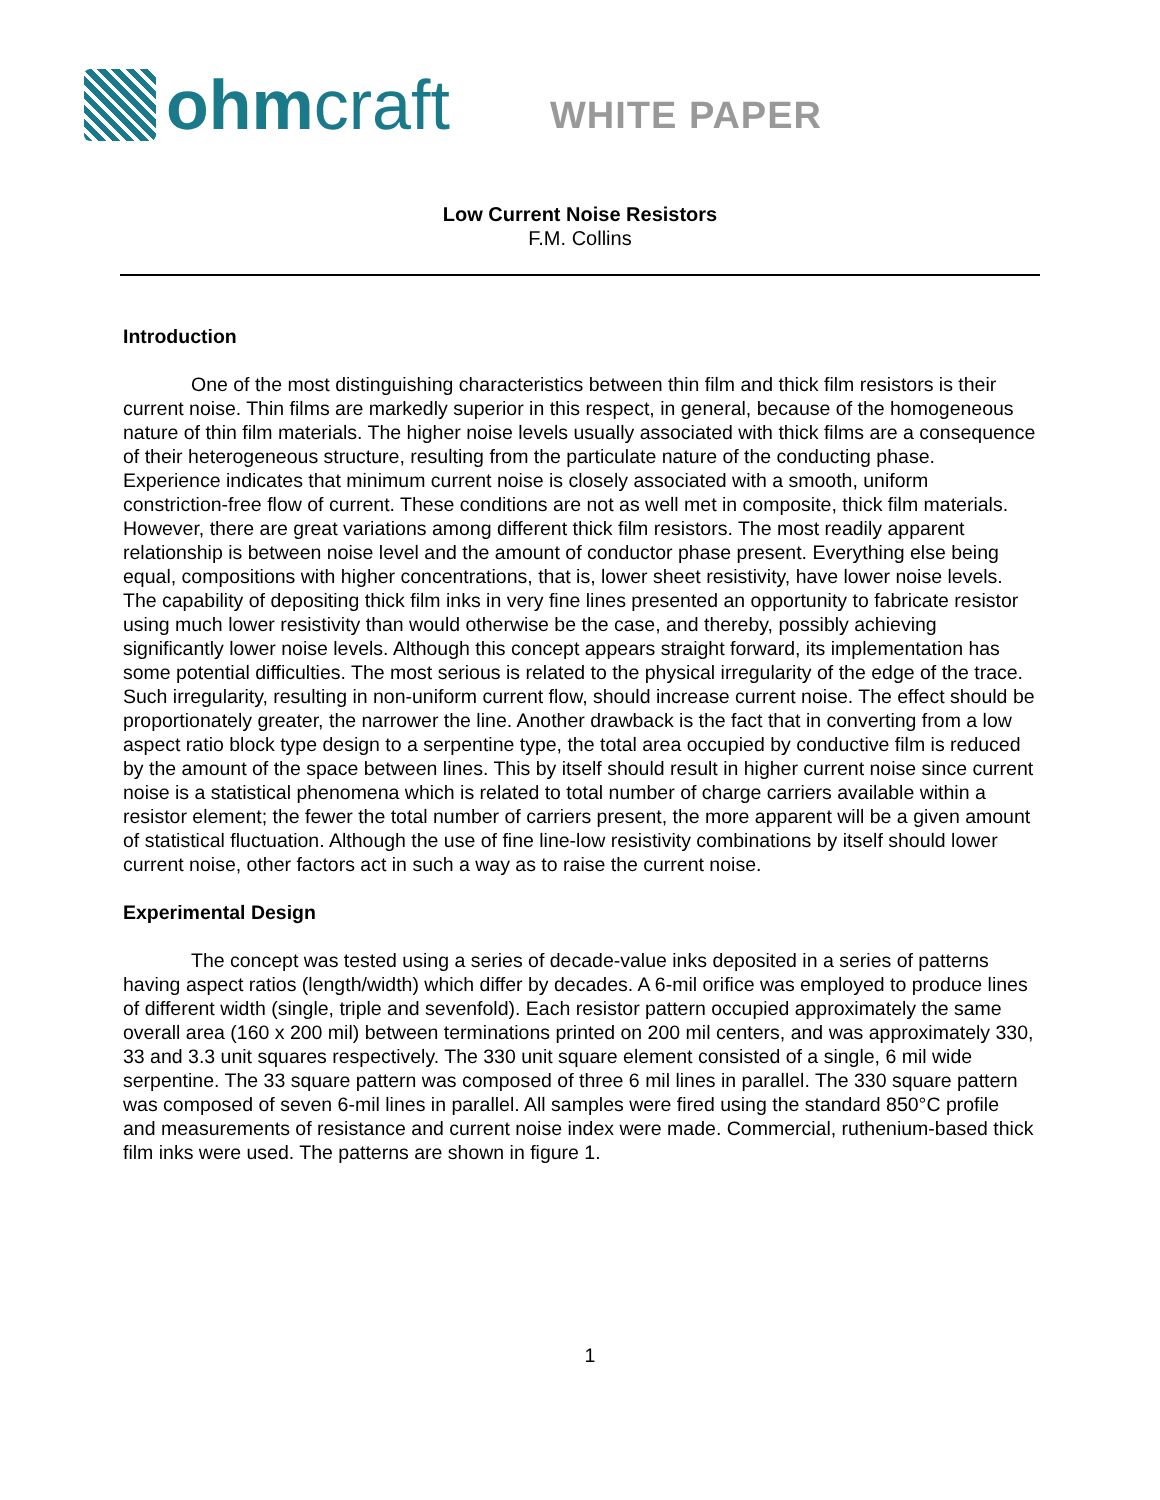ohm craft
WHITE PAPER
Low Current Noise Resistors
F.M. Collins
Introduction
One of the most distinguishing characteristics between thin film and thick film resistors is their current noise. Thin films are markedly superior in this respect, in general, because of the homogeneous nature of thin film materials. The higher noise levels usually associated with thick films are a consequence of their heterogeneous structure, resulting from the particulate nature of the conducting phase. Experience indicates that minimum current noise is closely associated with a smooth, uniform constriction-free flow of current. These conditions are not as well met in composite, thick film materials. However, there are great variations among different thick film resistors. The most readily apparent relationship is between noise level and the amount of conductor phase present. Everything else being equal, compositions with higher concentrations, that is, lower sheet resistivity, have lower noise levels. The capability of depositing thick film inks in very fine lines presented an opportunity to fabricate resistor using much lower resistivity than would otherwise be the case, and thereby, possibly achieving significantly lower noise levels. Although this concept appears straight forward, its implementation has some potential difficulties. The most serious is related to the physical irregularity of the edge of the trace. Such irregularity, resulting in non-uniform current flow, should increase current noise. The effect should be proportionately greater, the narrower the line. Another drawback is the fact that in converting from a low aspect ratio block type design to a serpentine type, the total area occupied by conductive film is reduced by the amount of the space between lines. This by itself should result in higher current noise since current noise is a statistical phenomena which is related to total number of charge carriers available within a resistor element; the fewer the total number of carriers present, the more apparent will be a given amount of statistical fluctuation. Although the use of fine line-low resistivity combinations by itself should lower current noise, other factors act in such a way as to raise the current noise.
Experimental Design
The concept was tested using a series of decade-value inks deposited in a series of patterns having aspect ratios (length/width) which differ by decades. A 6-mil orifice was employed to produce lines of different width (single, triple and sevenfold). Each resistor pattern occupied approximately the same overall area (160 x 200 mil) between terminations printed on 200 mil centers, and was approximately 330, 33 and 3.3 unit squares respectively. The 330 unit square element consisted of a single, 6 mil wide serpentine. The 33 square pattern was composed of three 6 mil lines in parallel. The 330 square pattern was composed of seven 6-mil lines in parallel. All samples were fired using the standard 850°C profile and measurements of resistance and current noise index were made. Commercial, ruthenium-based thick film inks were used. The patterns are shown in figure 1.
1